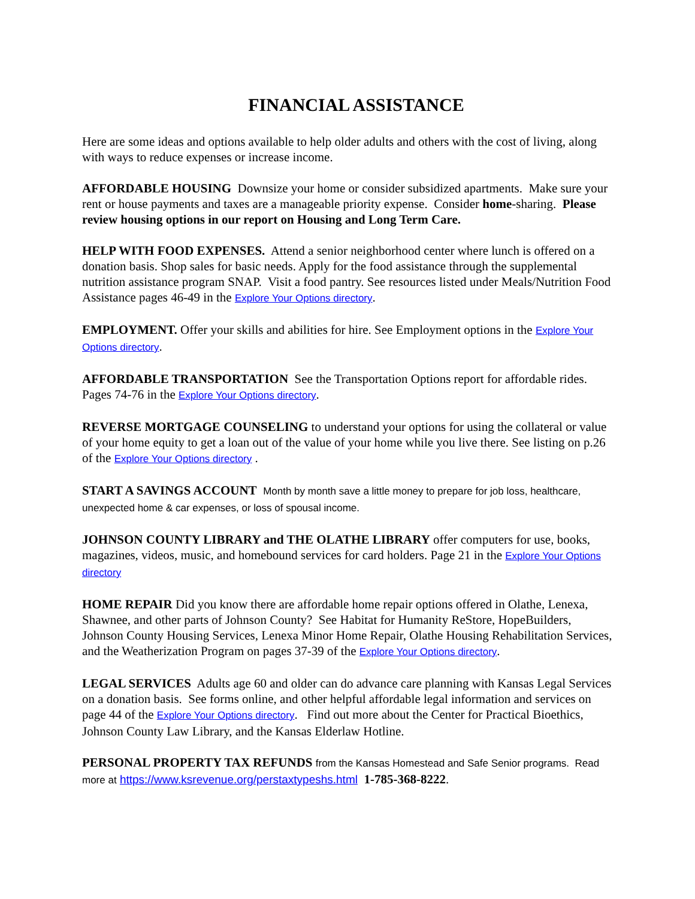FINANCIAL ASSISTANCE
Here are some ideas and options available to help older adults and others with the cost of living, along with ways to reduce expenses or increase income.
AFFORDABLE HOUSING Downsize your home or consider subsidized apartments. Make sure your rent or house payments and taxes are a manageable priority expense. Consider home-sharing. Please review housing options in our report on Housing and Long Term Care.
HELP WITH FOOD EXPENSES. Attend a senior neighborhood center where lunch is offered on a donation basis. Shop sales for basic needs. Apply for the food assistance through the supplemental nutrition assistance program SNAP. Visit a food pantry. See resources listed under Meals/Nutrition Food Assistance pages 46-49 in the Explore Your Options directory.
EMPLOYMENT. Offer your skills and abilities for hire. See Employment options in the Explore Your Options directory.
AFFORDABLE TRANSPORTATION See the Transportation Options report for affordable rides. Pages 74-76 in the Explore Your Options directory.
REVERSE MORTGAGE COUNSELING to understand your options for using the collateral or value of your home equity to get a loan out of the value of your home while you live there. See listing on p.26 of the Explore Your Options directory .
START A SAVINGS ACCOUNT Month by month save a little money to prepare for job loss, healthcare, unexpected home & car expenses, or loss of spousal income.
JOHNSON COUNTY LIBRARY and THE OLATHE LIBRARY offer computers for use, books, magazines, videos, music, and homebound services for card holders. Page 21 in the Explore Your Options directory
HOME REPAIR Did you know there are affordable home repair options offered in Olathe, Lenexa, Shawnee, and other parts of Johnson County? See Habitat for Humanity ReStore, HopeBuilders, Johnson County Housing Services, Lenexa Minor Home Repair, Olathe Housing Rehabilitation Services, and the Weatherization Program on pages 37-39 of the Explore Your Options directory.
LEGAL SERVICES Adults age 60 and older can do advance care planning with Kansas Legal Services on a donation basis. See forms online, and other helpful affordable legal information and services on page 44 of the Explore Your Options directory. Find out more about the Center for Practical Bioethics, Johnson County Law Library, and the Kansas Elderlaw Hotline.
PERSONAL PROPERTY TAX REFUNDS from the Kansas Homestead and Safe Senior programs. Read more at https://www.ksrevenue.org/perstaxtypeshs.html 1-785-368-8222.